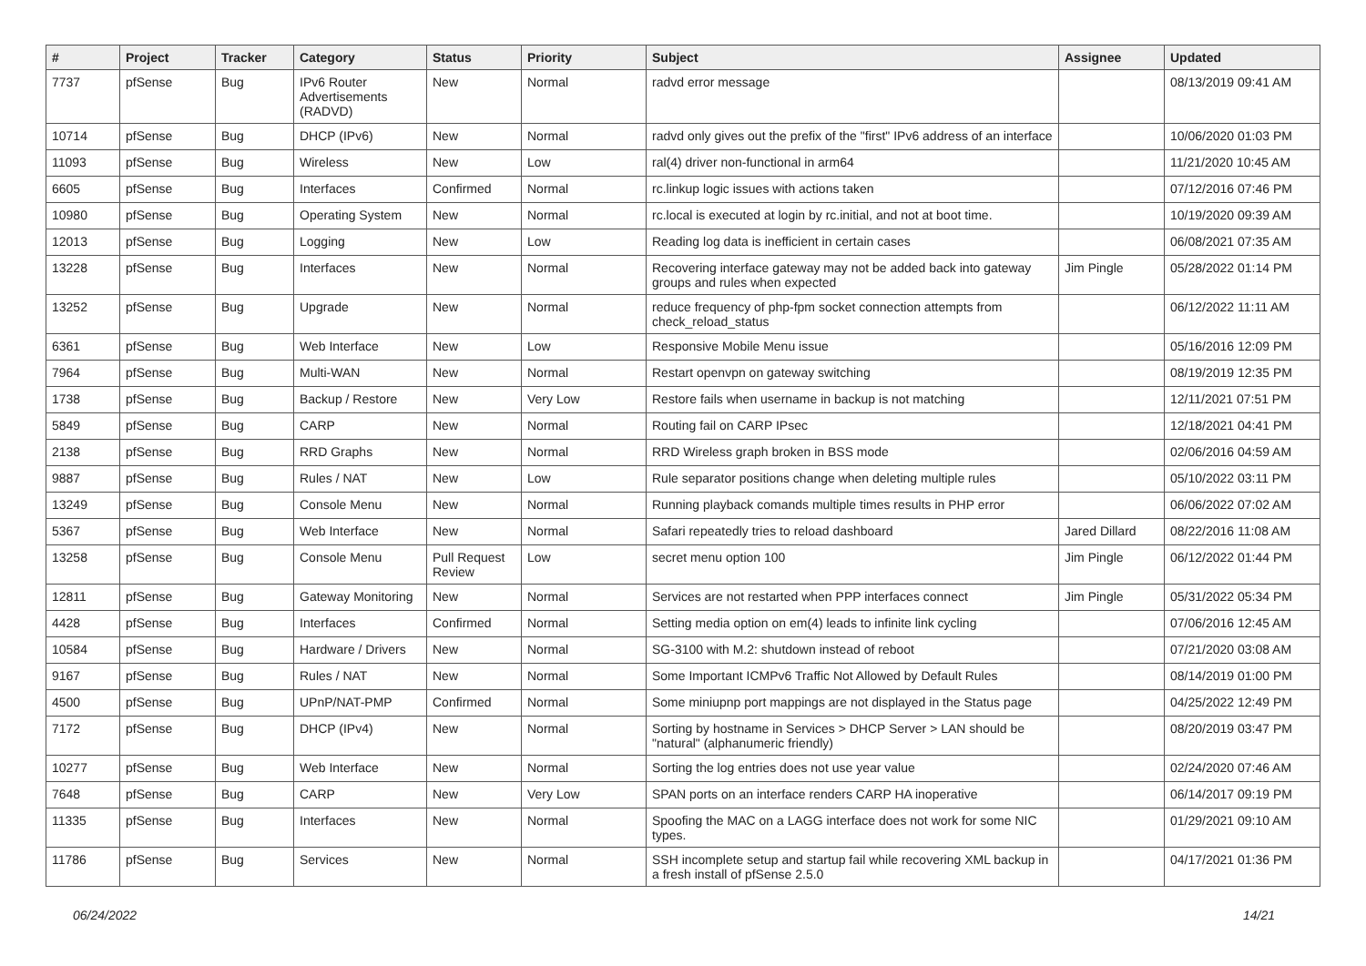| # | Project | Tracker | Category | Status | Priority | Subject | Assignee | Updated |
| --- | --- | --- | --- | --- | --- | --- | --- | --- |
| 7737 | pfSense | Bug | IPv6 Router Advertisements (RADVD) | New | Normal | radvd error message | | 08/13/2019 09:41 AM |
| 10714 | pfSense | Bug | DHCP (IPv6) | New | Normal | radvd only gives out the prefix of the "first" IPv6 address of an interface | | 10/06/2020 01:03 PM |
| 11093 | pfSense | Bug | Wireless | New | Low | ral(4) driver non-functional in arm64 | | 11/21/2020 10:45 AM |
| 6605 | pfSense | Bug | Interfaces | Confirmed | Normal | rc.linkup logic issues with actions taken | | 07/12/2016 07:46 PM |
| 10980 | pfSense | Bug | Operating System | New | Normal | rc.local is executed at login by rc.initial, and not at boot time. | | 10/19/2020 09:39 AM |
| 12013 | pfSense | Bug | Logging | New | Low | Reading log data is inefficient in certain cases | | 06/08/2021 07:35 AM |
| 13228 | pfSense | Bug | Interfaces | New | Normal | Recovering interface gateway may not be added back into gateway groups and rules when expected | Jim Pingle | 05/28/2022 01:14 PM |
| 13252 | pfSense | Bug | Upgrade | New | Normal | reduce frequency of php-fpm socket connection attempts from check_reload_status | | 06/12/2022 11:11 AM |
| 6361 | pfSense | Bug | Web Interface | New | Low | Responsive Mobile Menu issue | | 05/16/2016 12:09 PM |
| 7964 | pfSense | Bug | Multi-WAN | New | Normal | Restart openvpn on gateway switching | | 08/19/2019 12:35 PM |
| 1738 | pfSense | Bug | Backup / Restore | New | Very Low | Restore fails when username in backup is not matching | | 12/11/2021 07:51 PM |
| 5849 | pfSense | Bug | CARP | New | Normal | Routing fail on CARP IPsec | | 12/18/2021 04:41 PM |
| 2138 | pfSense | Bug | RRD Graphs | New | Normal | RRD Wireless graph broken in BSS mode | | 02/06/2016 04:59 AM |
| 9887 | pfSense | Bug | Rules / NAT | New | Low | Rule separator positions change when deleting multiple rules | | 05/10/2022 03:11 PM |
| 13249 | pfSense | Bug | Console Menu | New | Normal | Running playback comands multiple times results in PHP error | | 06/06/2022 07:02 AM |
| 5367 | pfSense | Bug | Web Interface | New | Normal | Safari repeatedly tries to reload dashboard | Jared Dillard | 08/22/2016 11:08 AM |
| 13258 | pfSense | Bug | Console Menu | Pull Request Review | Low | secret menu option 100 | Jim Pingle | 06/12/2022 01:44 PM |
| 12811 | pfSense | Bug | Gateway Monitoring | New | Normal | Services are not restarted when PPP interfaces connect | Jim Pingle | 05/31/2022 05:34 PM |
| 4428 | pfSense | Bug | Interfaces | Confirmed | Normal | Setting media option on em(4) leads to infinite link cycling | | 07/06/2016 12:45 AM |
| 10584 | pfSense | Bug | Hardware / Drivers | New | Normal | SG-3100 with M.2: shutdown instead of reboot | | 07/21/2020 03:08 AM |
| 9167 | pfSense | Bug | Rules / NAT | New | Normal | Some Important ICMPv6 Traffic Not Allowed by Default Rules | | 08/14/2019 01:00 PM |
| 4500 | pfSense | Bug | UPnP/NAT-PMP | Confirmed | Normal | Some miniupnp port mappings are not displayed in the Status page | | 04/25/2022 12:49 PM |
| 7172 | pfSense | Bug | DHCP (IPv4) | New | Normal | Sorting by hostname in Services > DHCP Server > LAN should be "natural" (alphanumeric friendly) | | 08/20/2019 03:47 PM |
| 10277 | pfSense | Bug | Web Interface | New | Normal | Sorting the log entries does not use year value | | 02/24/2020 07:46 AM |
| 7648 | pfSense | Bug | CARP | New | Very Low | SPAN ports on an interface renders CARP HA inoperative | | 06/14/2017 09:19 PM |
| 11335 | pfSense | Bug | Interfaces | New | Normal | Spoofing the MAC on a LAGG interface does not work for some NIC types. | | 01/29/2021 09:10 AM |
| 11786 | pfSense | Bug | Services | New | Normal | SSH incomplete setup and startup fail while recovering XML backup in a fresh install of pfSense 2.5.0 | | 04/17/2021 01:36 PM |
06/24/2022 14/21